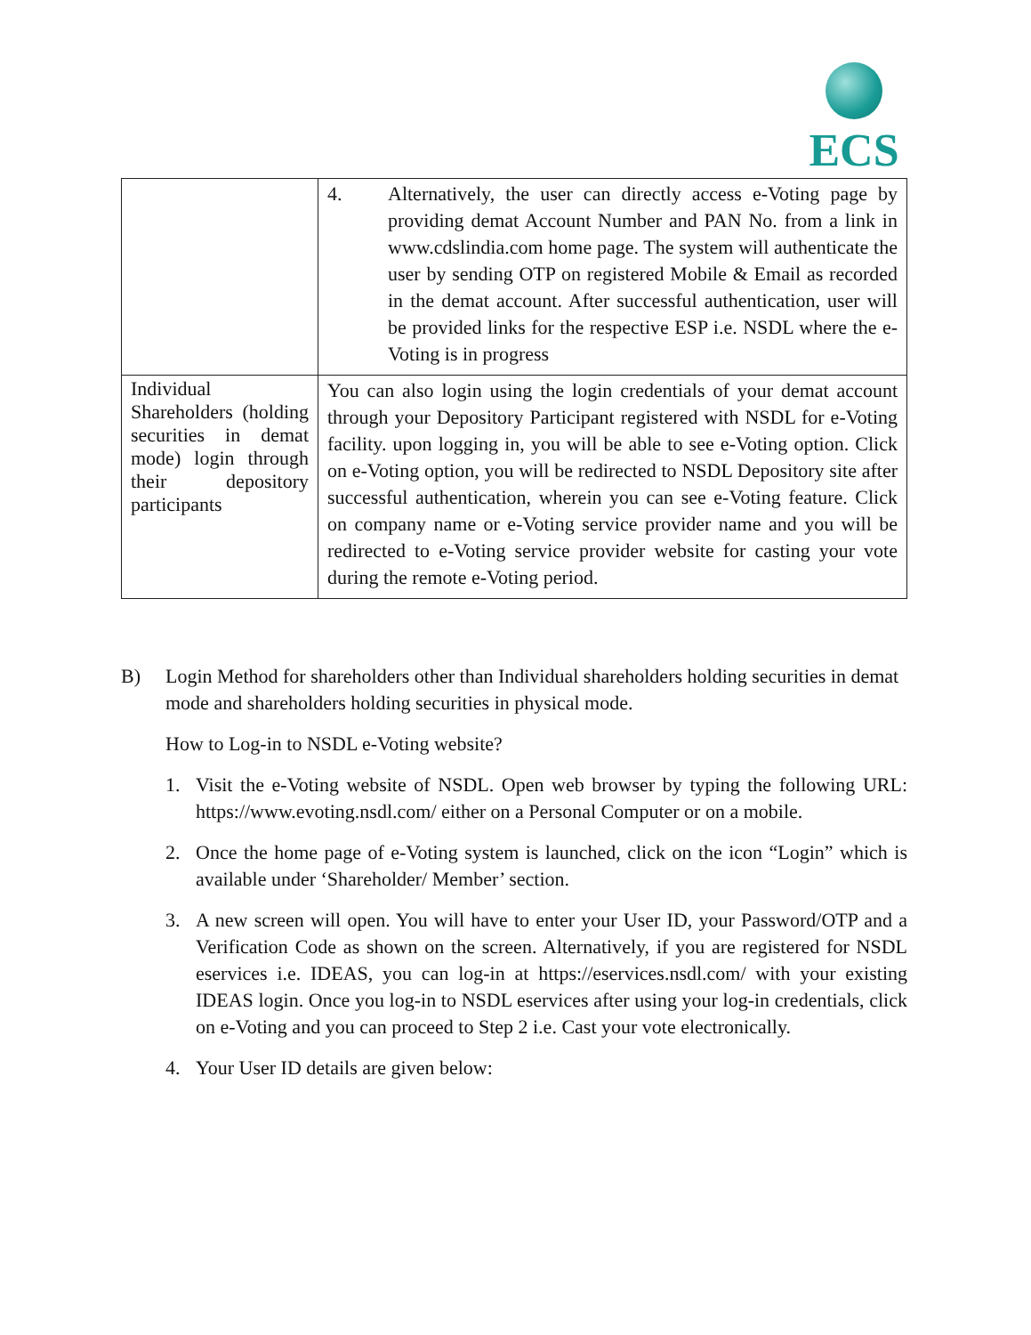ECS
| | 4. Alternatively, the user can directly access e-Voting page by providing demat Account Number and PAN No. from a link in www.cdslindia.com home page. The system will authenticate the user by sending OTP on registered Mobile & Email as recorded in the demat account. After successful authentication, user will be provided links for the respective ESP i.e. NSDL where the e-Voting is in progress |
| Individual Shareholders (holding securities in demat mode) login through their depository participants | You can also login using the login credentials of your demat account through your Depository Participant registered with NSDL for e-Voting facility. upon logging in, you will be able to see e-Voting option. Click on e-Voting option, you will be redirected to NSDL Depository site after successful authentication, wherein you can see e-Voting feature. Click on company name or e-Voting service provider name and you will be redirected to e-Voting service provider website for casting your vote during the remote e-Voting period. |
B) Login Method for shareholders other than Individual shareholders holding securities in demat mode and shareholders holding securities in physical mode.
How to Log-in to NSDL e-Voting website?
1. Visit the e-Voting website of NSDL. Open web browser by typing the following URL: https://www.evoting.nsdl.com/ either on a Personal Computer or on a mobile.
2. Once the home page of e-Voting system is launched, click on the icon “Login” which is available under ‘Shareholder/ Member’ section.
3. A new screen will open. You will have to enter your User ID, your Password/OTP and a Verification Code as shown on the screen. Alternatively, if you are registered for NSDL eservices i.e. IDEAS, you can log-in at https://eservices.nsdl.com/ with your existing IDEAS login. Once you log-in to NSDL eservices after using your log-in credentials, click on e-Voting and you can proceed to Step 2 i.e. Cast your vote electronically.
4. Your User ID details are given below: